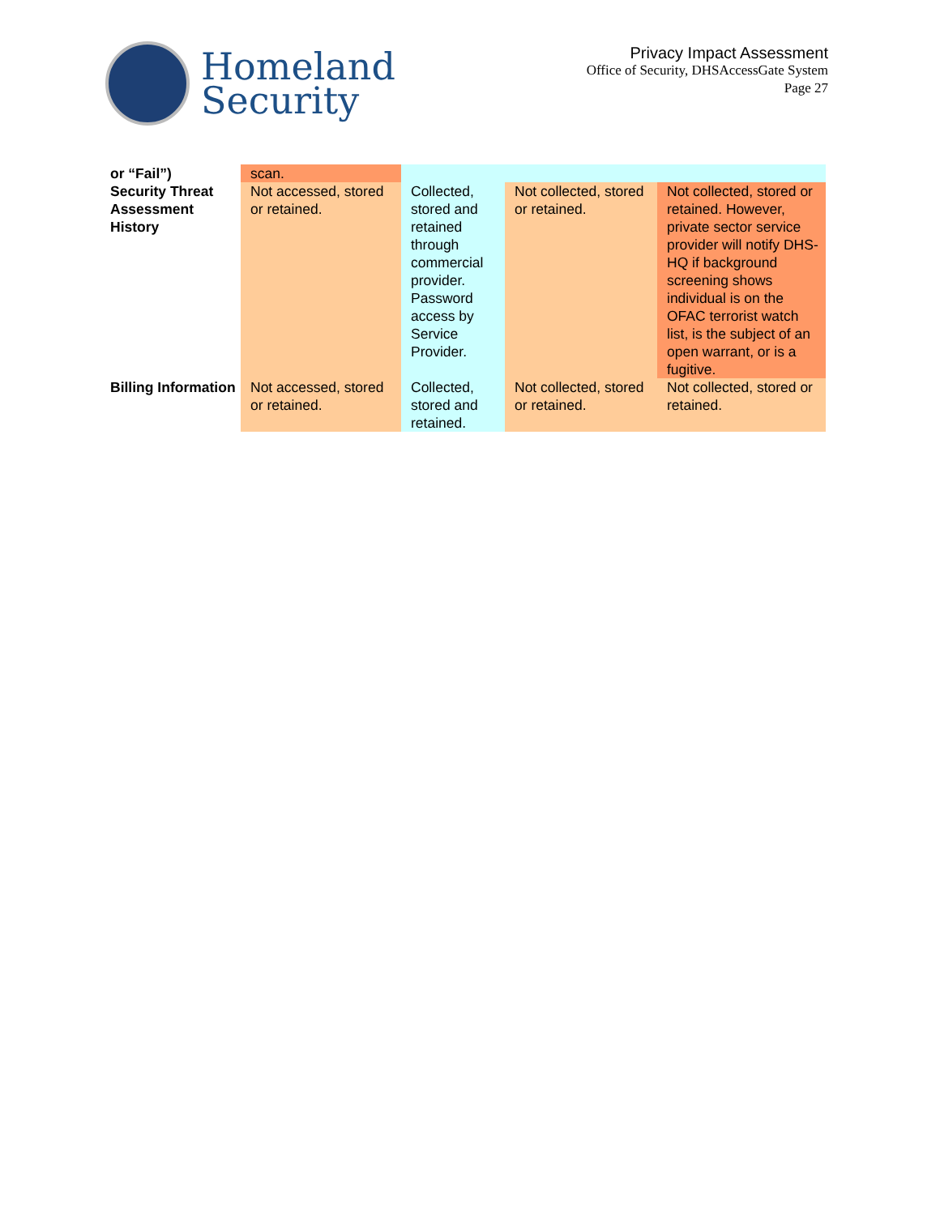Homeland
Security
Privacy Impact Assessment
Office of Security, DHSAccessGate System
Page 27
| or “Fail”) | scan. | | | |
| Security Threat Assessment History | Not accessed, stored or retained. | Collected, stored and retained through commercial provider. Password access by Service Provider. | Not collected, stored or retained. | Not collected, stored or retained. However, private sector service provider will notify DHS-HQ if background screening shows individual is on the OFAC terrorist watch list, is the subject of an open warrant, or is a fugitive. |
| Billing Information | Not accessed, stored or retained. | Collected, stored and retained. | Not collected, stored or retained. | Not collected, stored or retained. |